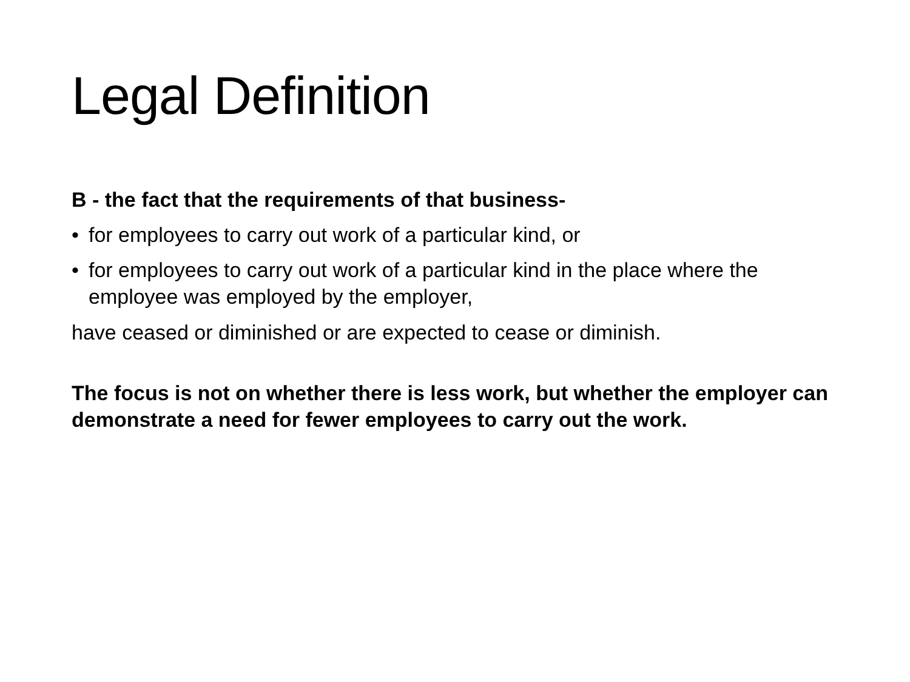Legal Definition
B - the fact that the requirements of that business-
• for employees to carry out work of a particular kind, or
• for employees to carry out work of a particular kind in the place where the employee was employed by the employer,
have ceased or diminished or are expected to cease or diminish.
The focus is not on whether there is less work, but whether the employer can demonstrate a need for fewer employees to carry out the work.